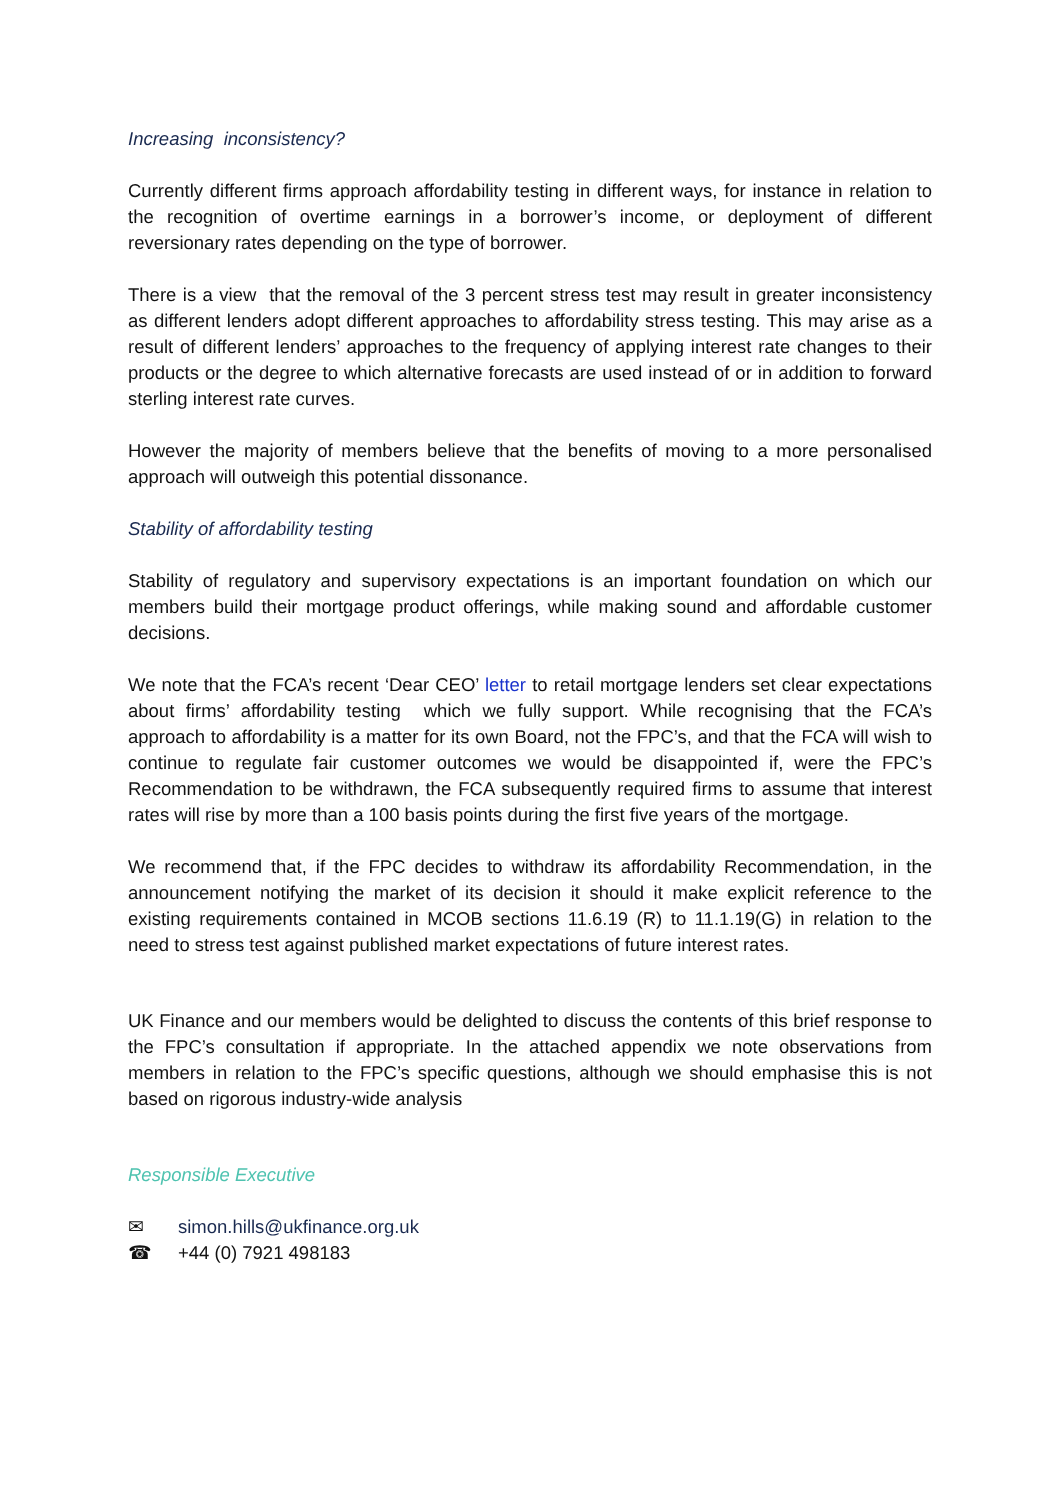Increasing inconsistency?
Currently different firms approach affordability testing in different ways, for instance in relation to the recognition of overtime earnings in a borrower’s income, or deployment of different reversionary rates depending on the type of borrower.
There is a view that the removal of the 3 percent stress test may result in greater inconsistency as different lenders adopt different approaches to affordability stress testing. This may arise as a result of different lenders’ approaches to the frequency of applying interest rate changes to their products or the degree to which alternative forecasts are used instead of or in addition to forward sterling interest rate curves.
However the majority of members believe that the benefits of moving to a more personalised approach will outweigh this potential dissonance.
Stability of affordability testing
Stability of regulatory and supervisory expectations is an important foundation on which our members build their mortgage product offerings, while making sound and affordable customer decisions.
We note that the FCA’s recent ‘Dear CEO’ letter to retail mortgage lenders set clear expectations about firms’ affordability testing which we fully support. While recognising that the FCA’s approach to affordability is a matter for its own Board, not the FPC’s, and that the FCA will wish to continue to regulate fair customer outcomes we would be disappointed if, were the FPC’s Recommendation to be withdrawn, the FCA subsequently required firms to assume that interest rates will rise by more than a 100 basis points during the first five years of the mortgage.
We recommend that, if the FPC decides to withdraw its affordability Recommendation, in the announcement notifying the market of its decision it should it make explicit reference to the existing requirements contained in MCOB sections 11.6.19 (R) to 11.1.19(G) in relation to the need to stress test against published market expectations of future interest rates.
UK Finance and our members would be delighted to discuss the contents of this brief response to the FPC’s consultation if appropriate. In the attached appendix we note observations from members in relation to the FPC’s specific questions, although we should emphasise this is not based on rigorous industry-wide analysis
Responsible Executive
✉ simon.hills@ukfinance.org.uk
☎ +44 (0) 7921 498183